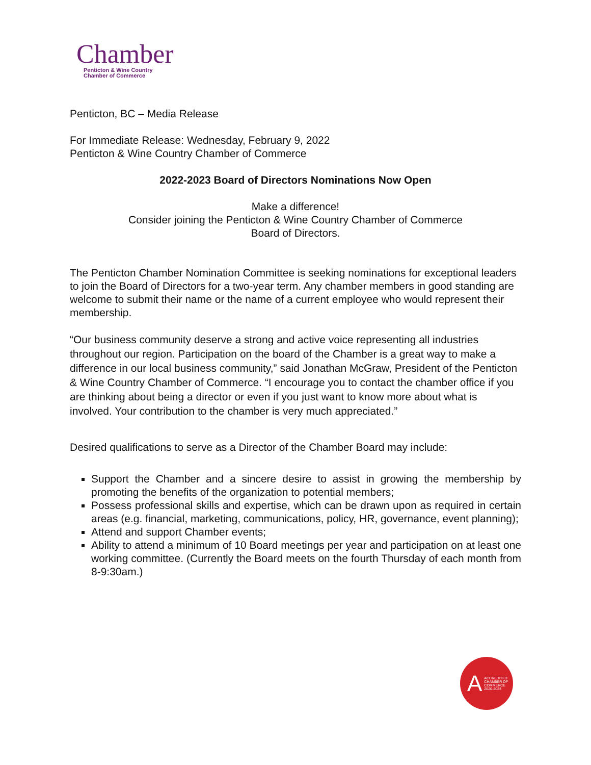Chamber
Penticton & Wine Country
Chamber of Commerce
Penticton, BC – Media Release
For Immediate Release: Wednesday, February 9, 2022
Penticton & Wine Country Chamber of Commerce
2022-2023 Board of Directors Nominations Now Open
Make a difference!
Consider joining the Penticton & Wine Country Chamber of Commerce
Board of Directors.
The Penticton Chamber Nomination Committee is seeking nominations for exceptional leaders to join the Board of Directors for a two-year term. Any chamber members in good standing are welcome to submit their name or the name of a current employee who would represent their membership.
“Our business community deserve a strong and active voice representing all industries throughout our region. Participation on the board of the Chamber is a great way to make a difference in our local business community,” said Jonathan McGraw, President of the Penticton & Wine Country Chamber of Commerce. “I encourage you to contact the chamber office if you are thinking about being a director or even if you just want to know more about what is involved. Your contribution to the chamber is very much appreciated.”
Desired qualifications to serve as a Director of the Chamber Board may include:
Support the Chamber and a sincere desire to assist in growing the membership by promoting the benefits of the organization to potential members;
Possess professional skills and expertise, which can be drawn upon as required in certain areas (e.g. financial, marketing, communications, policy, HR, governance, event planning);
Attend and support Chamber events;
Ability to attend a minimum of 10 Board meetings per year and participation on at least one working committee. (Currently the Board meets on the fourth Thursday of each month from 8-9:30am.)
A ACCREDITED
CHAMBER OF
COMMERCE
2020-2023